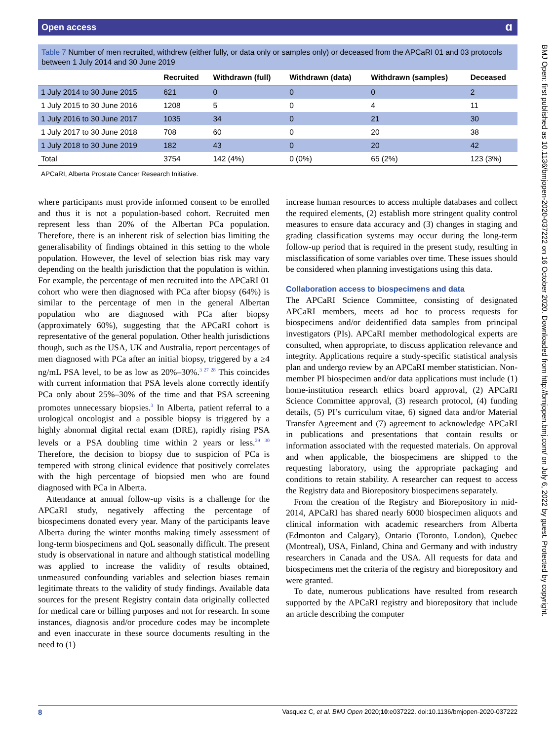BMJ Open: first published as 10.1136/bmjopen-2020-037222 on 16 October 2020. Downloaded from http://bmjopen.bmj.com/ on July 6, 2022 by guest. Protected by copyright.
Open access ɑ
Table 7 Number of men recruited, withdrew (either fully, or data only or samples only) or deceased from the APCaRI 01 and 03 protocols between 1 July 2014 and 30 June 2019
| | Recruited | Withdrawn (full) | Withdrawn (data) | Withdrawn (samples) | Deceased |
| --- | --- | --- | --- | --- | --- |
| 1 July 2014 to 30 June 2015 | 621 | 0 | 0 | 0 | 2 |
| 1 July 2015 to 30 June 2016 | 1208 | 5 | 0 | 4 | 11 |
| 1 July 2016 to 30 June 2017 | 1035 | 34 | 0 | 21 | 30 |
| 1 July 2017 to 30 June 2018 | 708 | 60 | 0 | 20 | 38 |
| 1 July 2018 to 30 June 2019 | 182 | 43 | 0 | 20 | 42 |
| Total | 3754 | 142 (4%) | 0 (0%) | 65 (2%) | 123 (3%) |
APCaRI, Alberta Prostate Cancer Research Initiative.
where participants must provide informed consent to be enrolled and thus it is not a population-based cohort. Recruited men represent less than 20% of the Albertan PCa population. Therefore, there is an inherent risk of selection bias limiting the generalisability of findings obtained in this setting to the whole population. However, the level of selection bias risk may vary depending on the health jurisdiction that the population is within. For example, the percentage of men recruited into the APCaRI 01 cohort who were then diagnosed with PCa after biopsy (64%) is similar to the percentage of men in the general Albertan population who are diagnosed with PCa after biopsy (approximately 60%), suggesting that the APCaRI cohort is representative of the general population. Other health jurisdictions though, such as the USA, UK and Australia, report percentages of men diagnosed with PCa after an initial biopsy, triggered by a ≥4 ng/mL PSA level, to be as low as 20%–30%.<sup>3 27 28</sup> This coincides with current information that PSA levels alone correctly identify PCa only about 25%–30% of the time and that PSA screening promotes unnecessary biopsies.<sup>3</sup> In Alberta, patient referral to a urological oncologist and a possible biopsy is triggered by a highly abnormal digital rectal exam (DRE), rapidly rising PSA levels or a PSA doubling time within 2 years or less.<sup>29 30</sup> Therefore, the decision to biopsy due to suspicion of PCa is tempered with strong clinical evidence that positively correlates with the high percentage of biopsied men who are found diagnosed with PCa in Alberta.
Attendance at annual follow-up visits is a challenge for the APCaRI study, negatively affecting the percentage of biospecimens donated every year. Many of the participants leave Alberta during the winter months making timely assessment of long-term biospecimens and QoL seasonally difficult. The present study is observational in nature and although statistical modelling was applied to increase the validity of results obtained, unmeasured confounding variables and selection biases remain legitimate threats to the validity of study findings. Available data sources for the present Registry contain data originally collected for medical care or billing purposes and not for research. In some instances, diagnosis and/or procedure codes may be incomplete and even inaccurate in these source documents resulting in the need to (1)
increase human resources to access multiple databases and collect the required elements, (2) establish more stringent quality control measures to ensure data accuracy and (3) changes in staging and grading classification systems may occur during the long-term follow-up period that is required in the present study, resulting in misclassification of some variables over time. These issues should be considered when planning investigations using this data.
Collaboration access to biospecimens and data
The APCaRI Science Committee, consisting of designated APCaRI members, meets ad hoc to process requests for biospecimens and/or deidentified data samples from principal investigators (PIs). APCaRI member methodological experts are consulted, when appropriate, to discuss application relevance and integrity. Applications require a study-specific statistical analysis plan and undergo review by an APCaRI member statistician. Non-member PI biospecimen and/or data applications must include (1) home-institution research ethics board approval, (2) APCaRI Science Committee approval, (3) research protocol, (4) funding details, (5) PI’s curriculum vitae, 6) signed data and/or Material Transfer Agreement and (7) agreement to acknowledge APCaRI in publications and presentations that contain results or information associated with the requested materials. On approval and when applicable, the biospecimens are shipped to the requesting laboratory, using the appropriate packaging and conditions to retain stability. A researcher can request to access the Registry data and Biorepository biospecimens separately.
From the creation of the Registry and Biorepository in mid-2014, APCaRI has shared nearly 6000 biospecimen aliquots and clinical information with academic researchers from Alberta (Edmonton and Calgary), Ontario (Toronto, London), Quebec (Montreal), USA, Finland, China and Germany and with industry researchers in Canada and the USA. All requests for data and biospecimens met the criteria of the registry and biorepository and were granted.
To date, numerous publications have resulted from research supported by the APCaRI registry and biorepository that include an article describing the computer
8 Vasquez C, et al. BMJ Open 2020;10:e037222. doi:10.1136/bmjopen-2020-037222